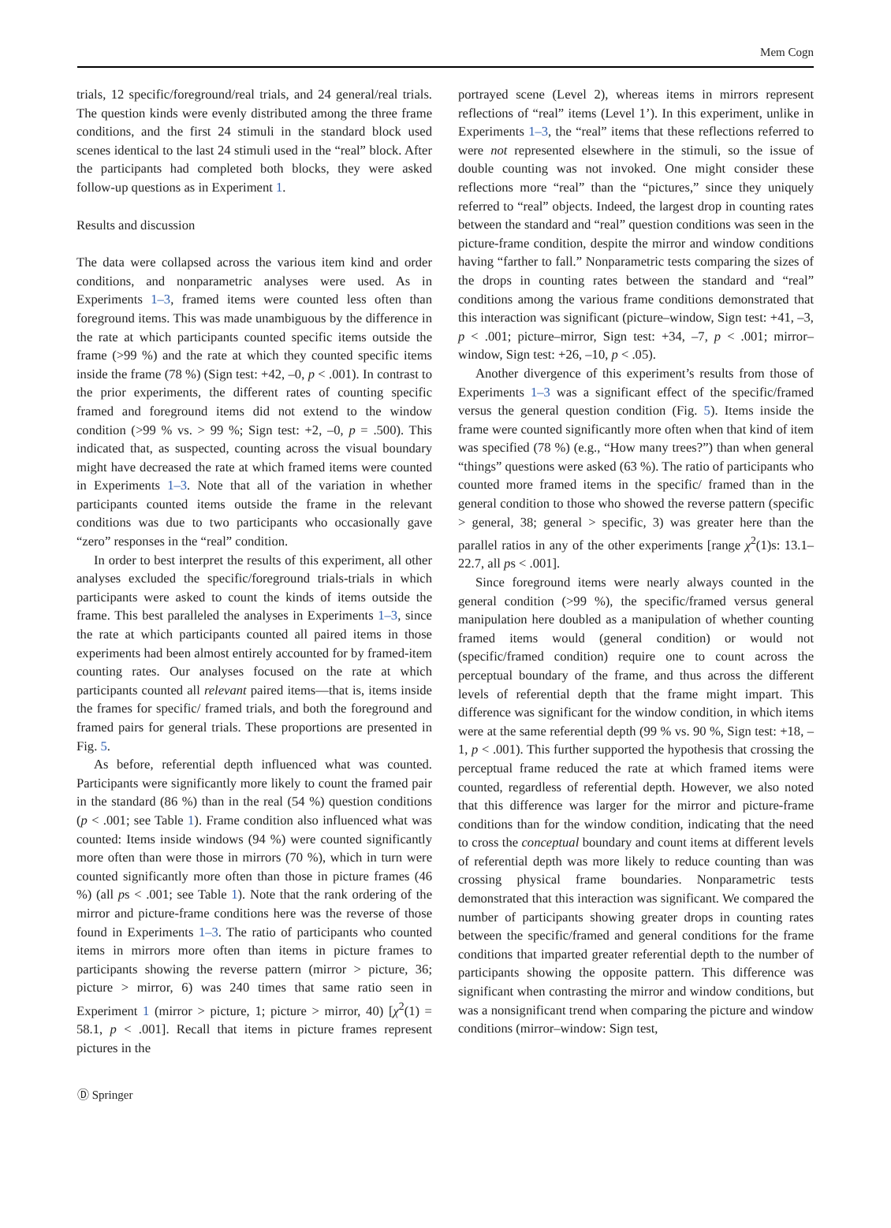Mem Cogn
trials, 12 specific/foreground/real trials, and 24 general/real trials. The question kinds were evenly distributed among the three frame conditions, and the first 24 stimuli in the standard block used scenes identical to the last 24 stimuli used in the “real” block. After the participants had completed both blocks, they were asked follow-up questions as in Experiment 1.
Results and discussion
The data were collapsed across the various item kind and order conditions, and nonparametric analyses were used. As in Experiments 1–3, framed items were counted less often than foreground items. This was made unambiguous by the difference in the rate at which participants counted specific items outside the frame (>99 %) and the rate at which they counted specific items inside the frame (78 %) (Sign test: +42, –0, p < .001). In contrast to the prior experiments, the different rates of counting specific framed and foreground items did not extend to the window condition (>99 % vs. > 99 %; Sign test: +2, –0, p = .500). This indicated that, as suspected, counting across the visual boundary might have decreased the rate at which framed items were counted in Experiments 1–3. Note that all of the variation in whether participants counted items outside the frame in the relevant conditions was due to two participants who occasionally gave “zero” responses in the “real” condition.
In order to best interpret the results of this experiment, all other analyses excluded the specific/foreground trials-trials in which participants were asked to count the kinds of items outside the frame. This best paralleled the analyses in Experiments 1–3, since the rate at which participants counted all paired items in those experiments had been almost entirely accounted for by framed-item counting rates. Our analyses focused on the rate at which participants counted all relevant paired items—that is, items inside the frames for specific/ framed trials, and both the foreground and framed pairs for general trials. These proportions are presented in Fig. 5.
As before, referential depth influenced what was counted. Participants were significantly more likely to count the framed pair in the standard (86 %) than in the real (54 %) question conditions (p < .001; see Table 1). Frame condition also influenced what was counted: Items inside windows (94 %) were counted significantly more often than were those in mirrors (70 %), which in turn were counted significantly more often than those in picture frames (46 %) (all ps < .001; see Table 1). Note that the rank ordering of the mirror and picture-frame conditions here was the reverse of those found in Experiments 1–3. The ratio of participants who counted items in mirrors more often than items in picture frames to participants showing the reverse pattern (mirror > picture, 36; picture > mirror, 6) was 240 times that same ratio seen in Experiment 1 (mirror > picture, 1; picture > mirror, 40) [χ<sup>2</sup>(1) = 58.1, p < .001]. Recall that items in picture frames represent pictures in the
portrayed scene (Level 2), whereas items in mirrors represent reflections of “real” items (Level 1’). In this experiment, unlike in Experiments 1–3, the “real” items that these reflections referred to were not represented elsewhere in the stimuli, so the issue of double counting was not invoked. One might consider these reflections more “real” than the “pictures,” since they uniquely referred to “real” objects. Indeed, the largest drop in counting rates between the standard and “real” question conditions was seen in the picture-frame condition, despite the mirror and window conditions having “farther to fall.” Nonparametric tests comparing the sizes of the drops in counting rates between the standard and “real” conditions among the various frame conditions demonstrated that this interaction was significant (picture–window, Sign test: +41, –3, p < .001; picture–mirror, Sign test: +34, –7, p < .001; mirror–window, Sign test: +26, –10, p < .05).
Another divergence of this experiment’s results from those of Experiments 1–3 was a significant effect of the specific/framed versus the general question condition (Fig. 5). Items inside the frame were counted significantly more often when that kind of item was specified (78 %) (e.g., “How many trees?”) than when general “things” questions were asked (63 %). The ratio of participants who counted more framed items in the specific/ framed than in the general condition to those who showed the reverse pattern (specific > general, 38; general > specific, 3) was greater here than the parallel ratios in any of the other experiments [range χ<sup>2</sup>(1)s: 13.1–22.7, all ps < .001].
Since foreground items were nearly always counted in the general condition (>99 %), the specific/framed versus general manipulation here doubled as a manipulation of whether counting framed items would (general condition) or would not (specific/framed condition) require one to count across the perceptual boundary of the frame, and thus across the different levels of referential depth that the frame might impart. This difference was significant for the window condition, in which items were at the same referential depth (99 % vs. 90 %, Sign test: +18, –1, p < .001). This further supported the hypothesis that crossing the perceptual frame reduced the rate at which framed items were counted, regardless of referential depth. However, we also noted that this difference was larger for the mirror and picture-frame conditions than for the window condition, indicating that the need to cross the conceptual boundary and count items at different levels of referential depth was more likely to reduce counting than was crossing physical frame boundaries. Nonparametric tests demonstrated that this interaction was significant. We compared the number of participants showing greater drops in counting rates between the specific/framed and general conditions for the frame conditions that imparted greater referential depth to the number of participants showing the opposite pattern. This difference was significant when contrasting the mirror and window conditions, but was a nonsignificant trend when comparing the picture and window conditions (mirror–window: Sign test,
Ⓓ Springer